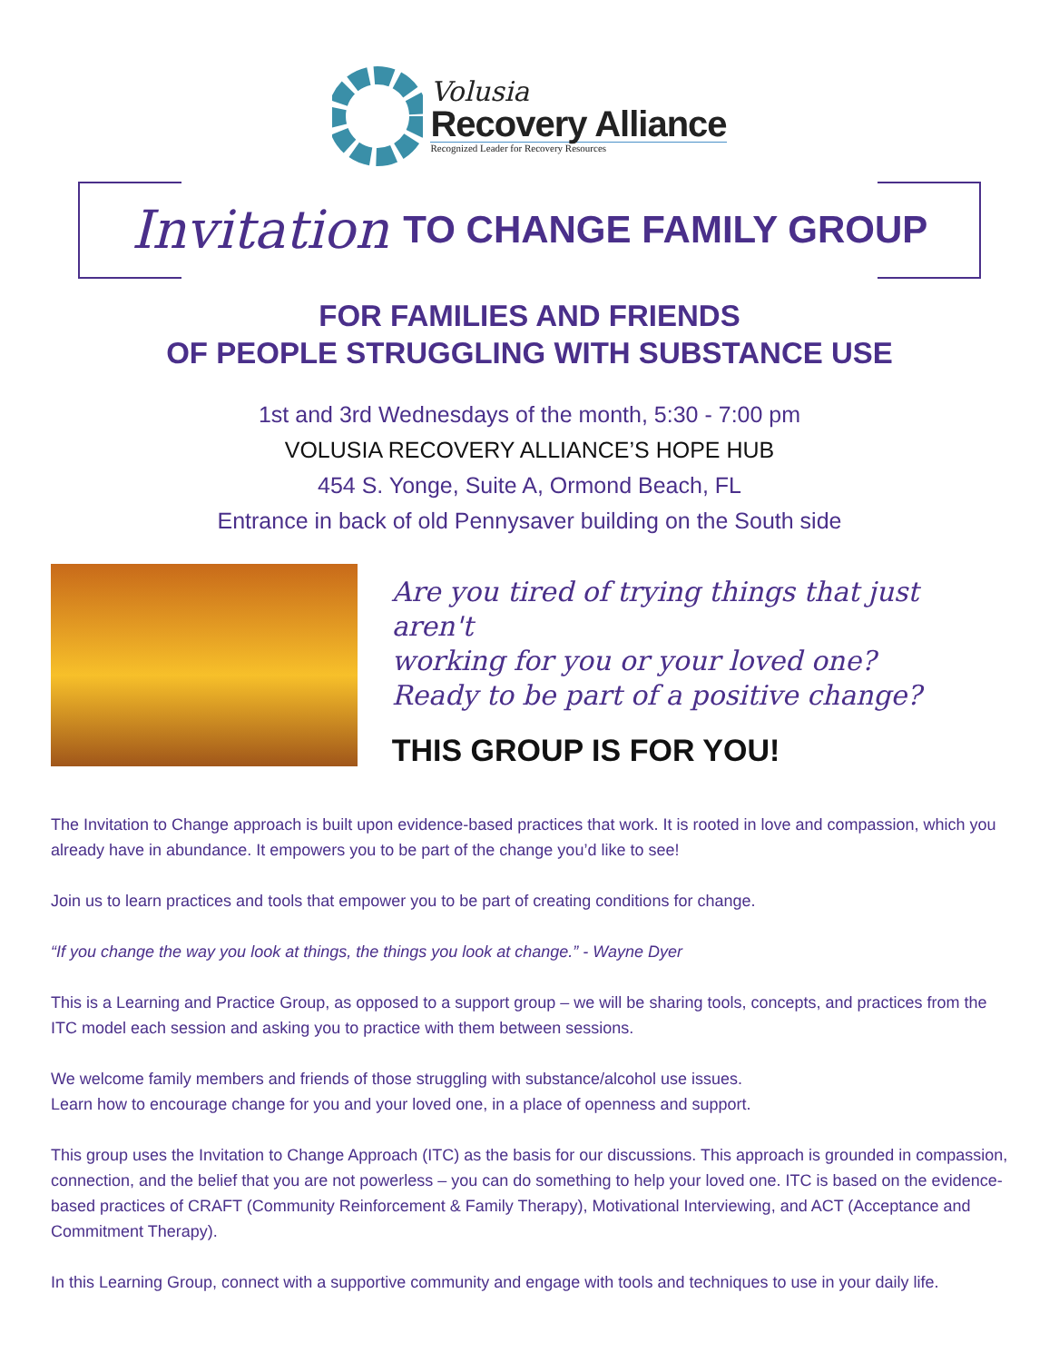Volusia
Recovery Alliance
Recognized Leader for Recovery Resources
Invitation TO CHANGE FAMILY GROUP
FOR FAMILIES AND FRIENDS
OF PEOPLE STRUGGLING WITH SUBSTANCE USE
1st and 3rd Wednesdays of the month, 5:30 - 7:00 pm
VOLUSIA RECOVERY ALLIANCE’S HOPE HUB
454 S. Yonge, Suite A, Ormond Beach, FL
Entrance in back of old Pennysaver building on the South side
Are you tired of trying things that just aren't
working for you or your loved one?
Ready to be part of a positive change?
THIS GROUP IS FOR YOU!
The Invitation to Change approach is built upon evidence-based practices that work. It is rooted in love and compassion, which you already have in abundance. It empowers you to be part of the change you’d like to see!
Join us to learn practices and tools that empower you to be part of creating conditions for change.
“If you change the way you look at things, the things you look at change.” - Wayne Dyer
This is a Learning and Practice Group, as opposed to a support group – we will be sharing tools, concepts, and practices from the ITC model each session and asking you to practice with them between sessions.
We welcome family members and friends of those struggling with substance/alcohol use issues.
Learn how to encourage change for you and your loved one, in a place of openness and support.
This group uses the Invitation to Change Approach (ITC) as the basis for our discussions. This approach is grounded in compassion, connection, and the belief that you are not powerless – you can do something to help your loved one. ITC is based on the evidence-based practices of CRAFT (Community Reinforcement & Family Therapy), Motivational Interviewing, and ACT (Acceptance and Commitment Therapy).
In this Learning Group, connect with a supportive community and engage with tools and techniques to use in your daily life.